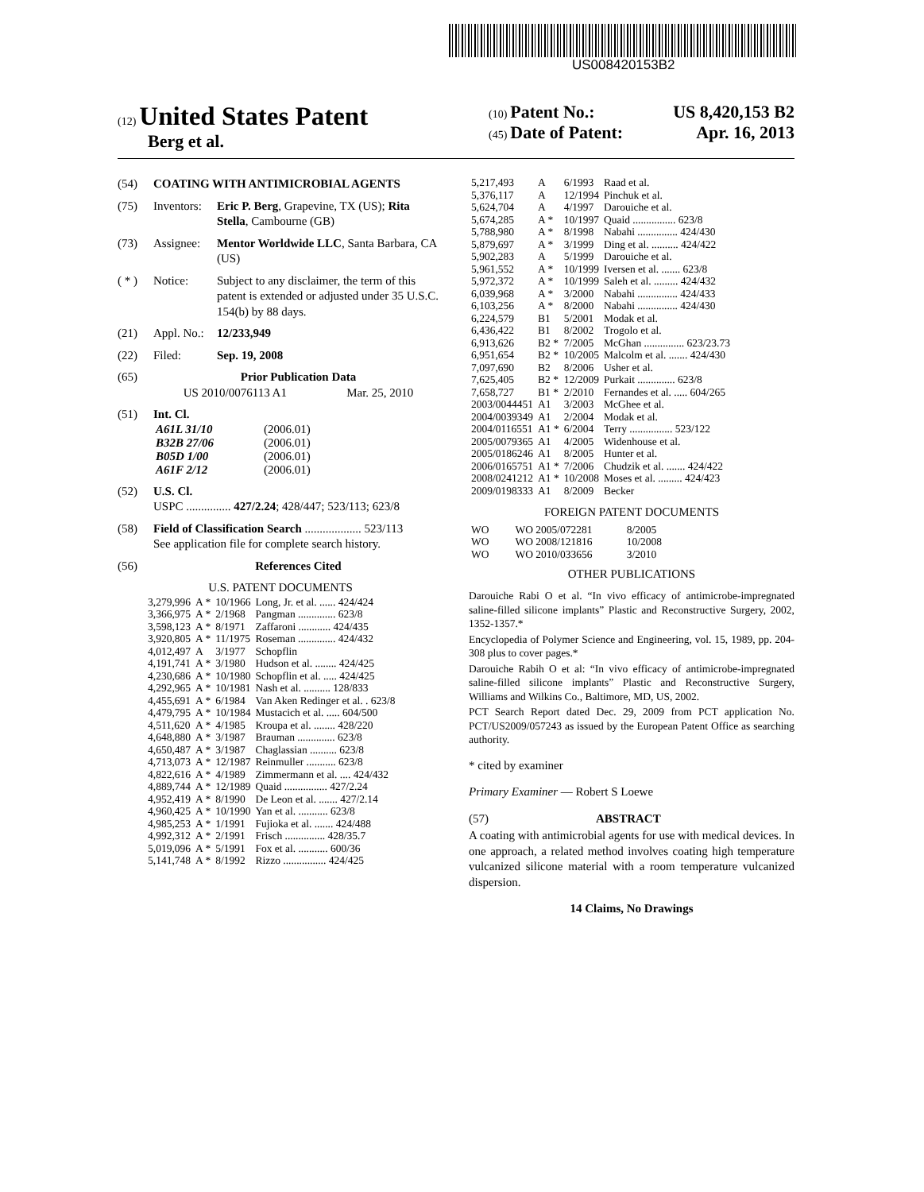US008420153B2
(12) United States Patent
Berg et al.
(10) Patent No.: US 8,420,153 B2
(45) Date of Patent: Apr. 16, 2013
(54) COATING WITH ANTIMICROBIAL AGENTS
(75) Inventors: Eric P. Berg, Grapevine, TX (US); Rita Stella, Cambourne (GB)
(73) Assignee: Mentor Worldwide LLC, Santa Barbara, CA (US)
( * ) Notice: Subject to any disclaimer, the term of this patent is extended or adjusted under 35 U.S.C. 154(b) by 88 days.
(21) Appl. No.: 12/233,949
(22) Filed: Sep. 19, 2008
(65) Prior Publication Data
US 2010/0076113 A1 Mar. 25, 2010
(51) Int. Cl.
| A61L 31/10 | (2006.01) |
| B32B 27/06 | (2006.01) |
| B05D 1/00 | (2006.01) |
| A61F 2/12 | (2006.01) |
(52) U.S. Cl.
USPC ............... 427/2.24; 428/447; 523/113; 623/8
(58) Field of Classification Search ................... 523/113
See application file for complete search history.
(56) References Cited
U.S. PATENT DOCUMENTS
| 3,279,996 | A * | 10/1966 | Long, Jr. et al. ...... 424/424 |
| 3,366,975 | A * | 2/1968 | Pangman .............. 623/8 |
| 3,598,123 | A * | 8/1971 | Zaffaroni ............ 424/435 |
| 3,920,805 | A * | 11/1975 | Roseman .............. 424/432 |
| 4,012,497 | A | 3/1977 | Schopflin |
| 4,191,741 | A * | 3/1980 | Hudson et al. ........ 424/425 |
| 4,230,686 | A * | 10/1980 | Schopflin et al. ..... 424/425 |
| 4,292,965 | A * | 10/1981 | Nash et al. .......... 128/833 |
| 4,455,691 | A * | 6/1984 | Van Aken Redinger et al. . 623/8 |
| 4,479,795 | A * | 10/1984 | Mustacich et al. ..... 604/500 |
| 4,511,620 | A * | 4/1985 | Kroupa et al. ........ 428/220 |
| 4,648,880 | A * | 3/1987 | Brauman .............. 623/8 |
| 4,650,487 | A * | 3/1987 | Chaglassian .......... 623/8 |
| 4,713,073 | A * | 12/1987 | Reinmuller ........... 623/8 |
| 4,822,616 | A * | 4/1989 | Zimmermann et al. .... 424/432 |
| 4,889,744 | A * | 12/1989 | Quaid ................ 427/2.24 |
| 4,952,419 | A * | 8/1990 | De Leon et al. ....... 427/2.14 |
| 4,960,425 | A * | 10/1990 | Yan et al. ........... 623/8 |
| 4,985,253 | A * | 1/1991 | Fujioka et al. ....... 424/488 |
| 4,992,312 | A * | 2/1991 | Frisch ............... 428/35.7 |
| 5,019,096 | A * | 5/1991 | Fox et al. ........... 600/36 |
| 5,141,748 | A * | 8/1992 | Rizzo ................ 424/425 |
| 5,217,493 | A | 6/1993 | Raad et al. |
| 5,376,117 | A | 12/1994 | Pinchuk et al. |
| 5,624,704 | A | 4/1997 | Darouiche et al. |
| 5,674,285 | A * | 10/1997 | Quaid ................ 623/8 |
| 5,788,980 | A * | 8/1998 | Nabahi ............... 424/430 |
| 5,879,697 | A * | 3/1999 | Ding et al. .......... 424/422 |
| 5,902,283 | A | 5/1999 | Darouiche et al. |
| 5,961,552 | A * | 10/1999 | Iversen et al. ....... 623/8 |
| 5,972,372 | A * | 10/1999 | Saleh et al. ......... 424/432 |
| 6,039,968 | A * | 3/2000 | Nabahi ............... 424/433 |
| 6,103,256 | A * | 8/2000 | Nabahi ............... 424/430 |
| 6,224,579 | B1 | 5/2001 | Modak et al. |
| 6,436,422 | B1 | 8/2002 | Trogolo et al. |
| 6,913,626 | B2 * | 7/2005 | McGhan ............... 623/23.73 |
| 6,951,654 | B2 * | 10/2005 | Malcolm et al. ....... 424/430 |
| 7,097,690 | B2 | 8/2006 | Usher et al. |
| 7,625,405 | B2 * | 12/2009 | Purkait .............. 623/8 |
| 7,658,727 | B1 * | 2/2010 | Fernandes et al. ..... 604/265 |
| 2003/0044451 | A1 | 3/2003 | McGhee et al. |
| 2004/0039349 | A1 | 2/2004 | Modak et al. |
| 2004/0116551 | A1 * | 6/2004 | Terry ................ 523/122 |
| 2005/0079365 | A1 | 4/2005 | Widenhouse et al. |
| 2005/0186246 | A1 | 8/2005 | Hunter et al. |
| 2006/0165751 | A1 * | 7/2006 | Chudzik et al. ....... 424/422 |
| 2008/0241212 | A1 * | 10/2008 | Moses et al. ......... 424/423 |
| 2009/0198333 | A1 | 8/2009 | Becker |
FOREIGN PATENT DOCUMENTS
| WO | WO 2005/072281 | 8/2005 |
| WO | WO 2008/121816 | 10/2008 |
| WO | WO 2010/033656 | 3/2010 |
OTHER PUBLICATIONS
Darouiche Rabi O et al. “In vivo efficacy of antimicrobe-impregnated saline-filled silicone implants” Plastic and Reconstructive Surgery, 2002, 1352-1357.*
Encyclopedia of Polymer Science and Engineering, vol. 15, 1989, pp. 204-308 plus to cover pages.*
Darouiche Rabih O et al: “In vivo efficacy of antimicrobe-impregnated saline-filled silicone implants” Plastic and Reconstructive Surgery, Williams and Wilkins Co., Baltimore, MD, US, 2002.
PCT Search Report dated Dec. 29, 2009 from PCT application No. PCT/US2009/057243 as issued by the European Patent Office as searching authority.
* cited by examiner
Primary Examiner — Robert S Loewe
(57) ABSTRACT
A coating with antimicrobial agents for use with medical devices. In one approach, a related method involves coating high temperature vulcanized silicone material with a room temperature vulcanized dispersion.
14 Claims, No Drawings